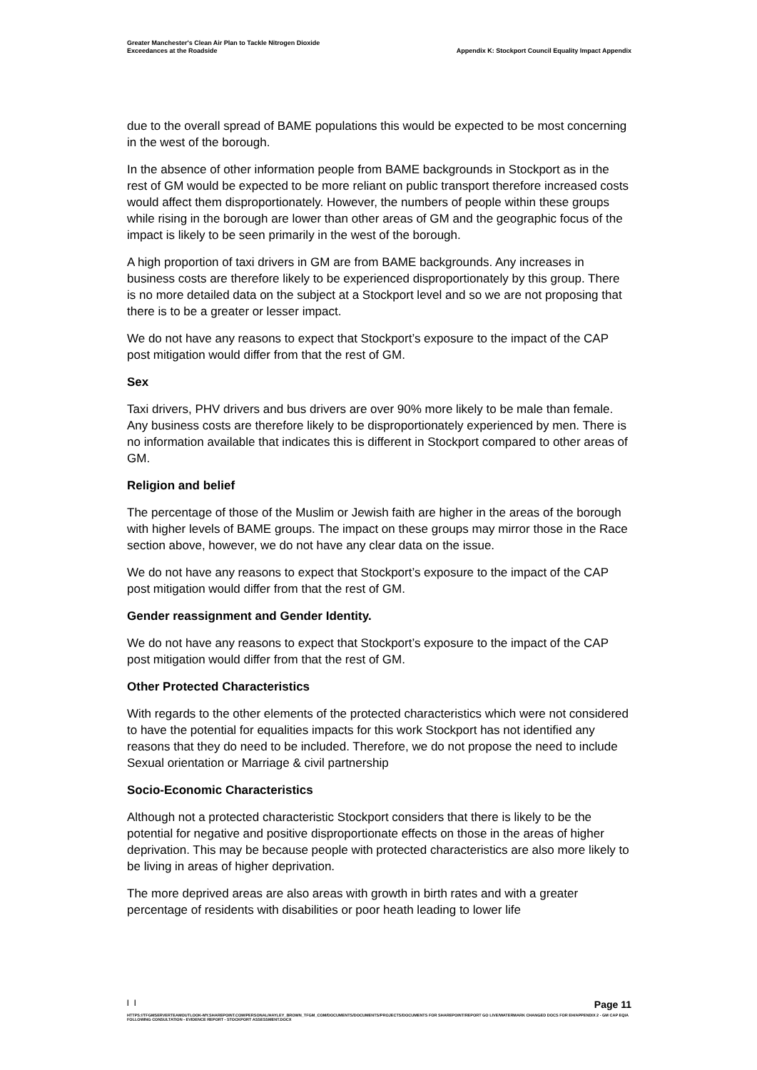Greater Manchester's Clean Air Plan to Tackle Nitrogen Dioxide
Exceedances at the Roadside
Appendix K: Stockport Council Equality Impact Appendix
due to the overall spread of BAME populations this would be expected to be most concerning in the west of the borough.
In the absence of other information people from BAME backgrounds in Stockport as in the rest of GM would be expected to be more reliant on public transport therefore increased costs would affect them disproportionately. However, the numbers of people within these groups while rising in the borough are lower than other areas of GM and the geographic focus of the impact is likely to be seen primarily in the west of the borough.
A high proportion of taxi drivers in GM are from BAME backgrounds. Any increases in business costs are therefore likely to be experienced disproportionately by this group. There is no more detailed data on the subject at a Stockport level and so we are not proposing that there is to be a greater or lesser impact.
We do not have any reasons to expect that Stockport’s exposure to the impact of the CAP post mitigation would differ from that the rest of GM.
Sex
Taxi drivers, PHV drivers and bus drivers are over 90% more likely to be male than female. Any business costs are therefore likely to be disproportionately experienced by men. There is no information available that indicates this is different in Stockport compared to other areas of GM.
Religion and belief
The percentage of those of the Muslim or Jewish faith are higher in the areas of the borough with higher levels of BAME groups. The impact on these groups may mirror those in the Race section above, however, we do not have any clear data on the issue.
We do not have any reasons to expect that Stockport’s exposure to the impact of the CAP post mitigation would differ from that the rest of GM.
Gender reassignment and Gender Identity.
We do not have any reasons to expect that Stockport’s exposure to the impact of the CAP post mitigation would differ from that the rest of GM.
Other Protected Characteristics
With regards to the other elements of the protected characteristics which were not considered to have the potential for equalities impacts for this work Stockport has not identified any reasons that they do need to be included. Therefore, we do not propose the need to include Sexual orientation or Marriage & civil partnership
Socio-Economic Characteristics
Although not a protected characteristic Stockport considers that there is likely to be the potential for negative and positive disproportionate effects on those in the areas of higher deprivation. This may be because people with protected characteristics are also more likely to be living in areas of higher deprivation.
The more deprived areas are also areas with growth in birth rates and with a greater percentage of residents with disabilities or poor heath leading to lower life
| | Page 11
HTTPS://TFGMSERVERTEAMOUTLOOK-MY.SHAREPOINT.COM/PERSONAL/HAYLEY_BROWN_TFGM_COM/DOCUMENTS/DOCUMENTS/PROJECTS/DOCUMENTS FOR SHAREPOINT/REPORT GO LIVE/WATERMARK CHANGED DOCS FOR EH/APPENDIX 2 - GM CAP EQIA FOLLOWING CONSULTATION - EVIDENCE REPORT - STOCKPORT ASSESSMENT.DOCX